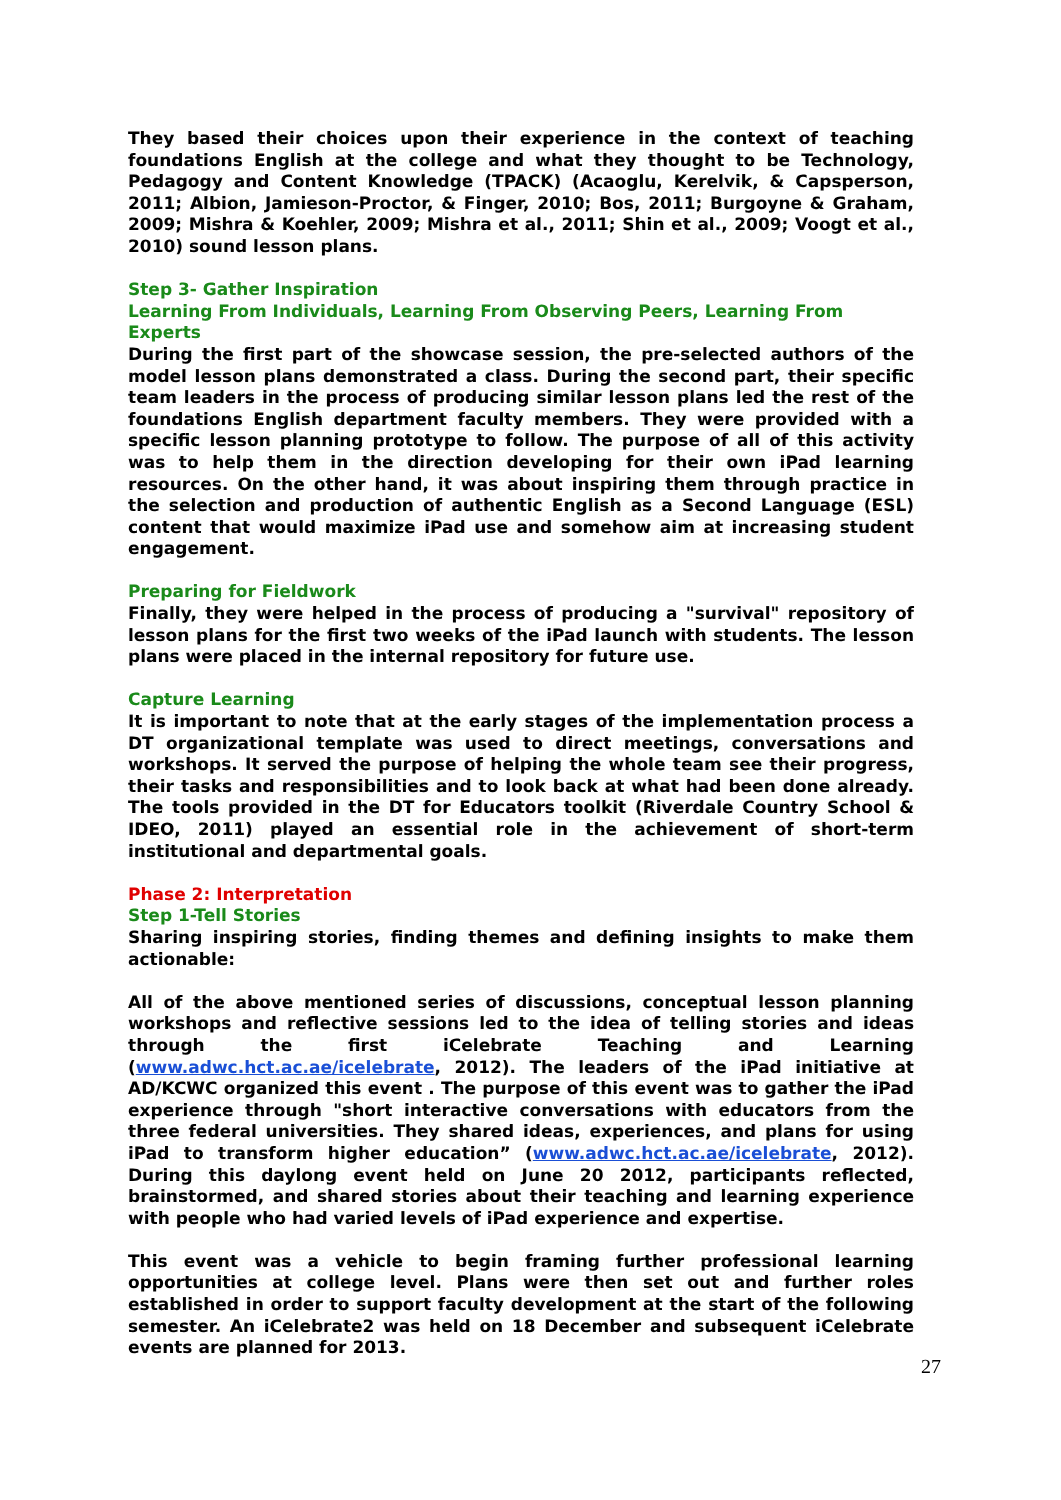They based their choices upon their experience in the context of teaching foundations English at the college and what they thought to be Technology, Pedagogy and Content Knowledge (TPACK) (Acaoglu, Kerelvik, & Capsperson, 2011; Albion, Jamieson-Proctor, & Finger, 2010; Bos, 2011; Burgoyne & Graham, 2009; Mishra & Koehler, 2009; Mishra et al., 2011; Shin et al., 2009; Voogt et al., 2010) sound lesson plans.
Step 3- Gather Inspiration
Learning From Individuals, Learning From Observing Peers, Learning From Experts
During the first part of the showcase session, the pre-selected authors of the model lesson plans demonstrated a class. During the second part, their specific team leaders in the process of producing similar lesson plans led the rest of the foundations English department faculty members. They were provided with a specific lesson planning prototype to follow. The purpose of all of this activity was to help them in the direction developing for their own iPad learning resources. On the other hand, it was about inspiring them through practice in the selection and production of authentic English as a Second Language (ESL) content that would maximize iPad use and somehow aim at increasing student engagement.
Preparing for Fieldwork
Finally, they were helped in the process of producing a "survival" repository of lesson plans for the first two weeks of the iPad launch with students. The lesson plans were placed in the internal repository for future use.
Capture Learning
It is important to note that at the early stages of the implementation process a DT organizational template was used to direct meetings, conversations and workshops. It served the purpose of helping the whole team see their progress, their tasks and responsibilities and to look back at what had been done already. The tools provided in the DT for Educators toolkit (Riverdale Country School & IDEO, 2011) played an essential role in the achievement of short-term institutional and departmental goals.
Phase 2: Interpretation
Step 1-Tell Stories
Sharing inspiring stories, finding themes and defining insights to make them actionable:
All of the above mentioned series of discussions, conceptual lesson planning workshops and reflective sessions led to the idea of telling stories and ideas through the first iCelebrate Teaching and Learning (www.adwc.hct.ac.ae/icelebrate, 2012). The leaders of the iPad initiative at AD/KCWC organized this event . The purpose of this event was to gather the iPad experience through "short interactive conversations with educators from the three federal universities. They shared ideas, experiences, and plans for using iPad to transform higher education” (www.adwc.hct.ac.ae/icelebrate, 2012). During this daylong event held on June 20 2012, participants reflected, brainstormed, and shared stories about their teaching and learning experience with people who had varied levels of iPad experience and expertise.
This event was a vehicle to begin framing further professional learning opportunities at college level. Plans were then set out and further roles established in order to support faculty development at the start of the following semester. An iCelebrate2 was held on 18 December and subsequent iCelebrate events are planned for 2013.
27